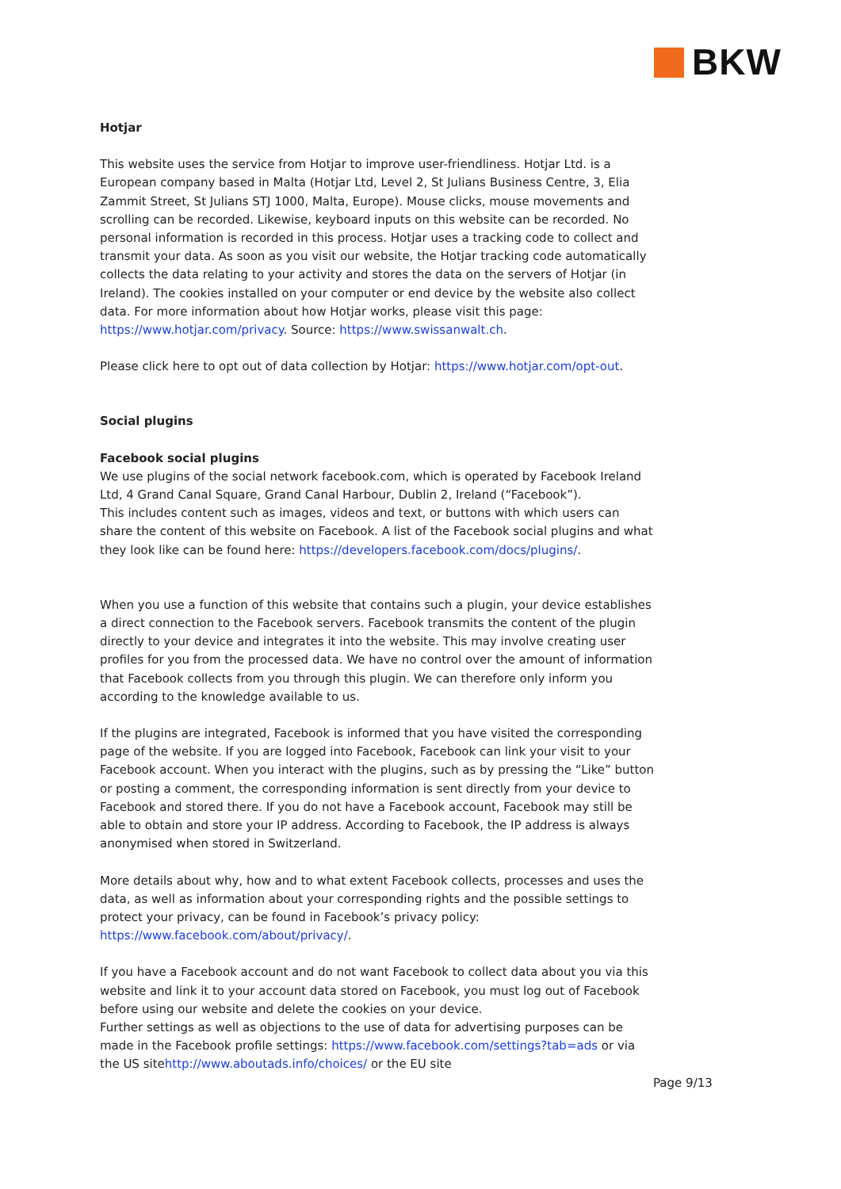BKW
Hotjar
This website uses the service from Hotjar to improve user-friendliness. Hotjar Ltd. is a European company based in Malta (Hotjar Ltd, Level 2, St Julians Business Centre, 3, Elia Zammit Street, St Julians STJ 1000, Malta, Europe). Mouse clicks, mouse movements and scrolling can be recorded. Likewise, keyboard inputs on this website can be recorded. No personal information is recorded in this process. Hotjar uses a tracking code to collect and transmit your data. As soon as you visit our website, the Hotjar tracking code automatically collects the data relating to your activity and stores the data on the servers of Hotjar (in Ireland). The cookies installed on your computer or end device by the website also collect data. For more information about how Hotjar works, please visit this page: https://www.hotjar.com/privacy. Source: https://www.swissanwalt.ch.
Please click here to opt out of data collection by Hotjar: https://www.hotjar.com/opt-out.
Social plugins
Facebook social plugins
We use plugins of the social network facebook.com, which is operated by Facebook Ireland Ltd, 4 Grand Canal Square, Grand Canal Harbour, Dublin 2, Ireland (“Facebook”).
This includes content such as images, videos and text, or buttons with which users can share the content of this website on Facebook. A list of the Facebook social plugins and what they look like can be found here: https://developers.facebook.com/docs/plugins/.
When you use a function of this website that contains such a plugin, your device establishes a direct connection to the Facebook servers. Facebook transmits the content of the plugin directly to your device and integrates it into the website. This may involve creating user profiles for you from the processed data. We have no control over the amount of information that Facebook collects from you through this plugin. We can therefore only inform you according to the knowledge available to us.
If the plugins are integrated, Facebook is informed that you have visited the corresponding page of the website. If you are logged into Facebook, Facebook can link your visit to your Facebook account. When you interact with the plugins, such as by pressing the “Like” button or posting a comment, the corresponding information is sent directly from your device to Facebook and stored there. If you do not have a Facebook account, Facebook may still be able to obtain and store your IP address. According to Facebook, the IP address is always anonymised when stored in Switzerland.
More details about why, how and to what extent Facebook collects, processes and uses the data, as well as information about your corresponding rights and the possible settings to protect your privacy, can be found in Facebook’s privacy policy: https://www.facebook.com/about/privacy/.
If you have a Facebook account and do not want Facebook to collect data about you via this website and link it to your account data stored on Facebook, you must log out of Facebook before using our website and delete the cookies on your device.
Further settings as well as objections to the use of data for advertising purposes can be made in the Facebook profile settings: https://www.facebook.com/settings?tab=ads or via the US sitehttp://www.aboutads.info/choices/ or the EU site
Page 9/13